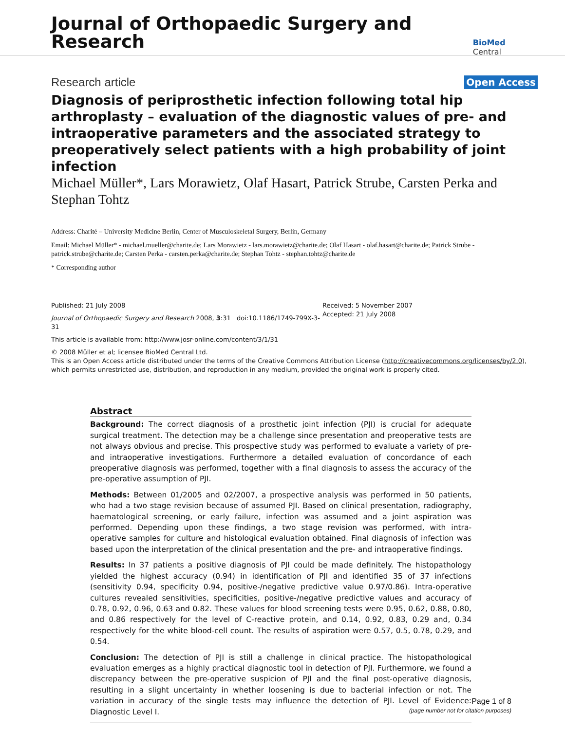Journal of Orthopaedic Surgery and Research
BioMed Central
Research article
Open Access
Diagnosis of periprosthetic infection following total hip arthroplasty – evaluation of the diagnostic values of pre- and intraoperative parameters and the associated strategy to preoperatively select patients with a high probability of joint infection
Michael Müller*, Lars Morawietz, Olaf Hasart, Patrick Strube, Carsten Perka and Stephan Tohtz
Address: Charité – University Medicine Berlin, Center of Musculoskeletal Surgery, Berlin, Germany
Email: Michael Müller* - michael.mueller@charite.de; Lars Morawietz - lars.morawietz@charite.de; Olaf Hasart - olaf.hasart@charite.de; Patrick Strube - patrick.strube@charite.de; Carsten Perka - carsten.perka@charite.de; Stephan Tohtz - stephan.tohtz@charite.de
* Corresponding author
Published: 21 July 2008
Journal of Orthopaedic Surgery and Research 2008, 3:31 doi:10.1186/1749-799X-3-31
Received: 5 November 2007
Accepted: 21 July 2008
This article is available from: http://www.josr-online.com/content/3/1/31
© 2008 Müller et al; licensee BioMed Central Ltd.
This is an Open Access article distributed under the terms of the Creative Commons Attribution License (http://creativecommons.org/licenses/by/2.0), which permits unrestricted use, distribution, and reproduction in any medium, provided the original work is properly cited.
Abstract
Background: The correct diagnosis of a prosthetic joint infection (PJI) is crucial for adequate surgical treatment. The detection may be a challenge since presentation and preoperative tests are not always obvious and precise. This prospective study was performed to evaluate a variety of pre- and intraoperative investigations. Furthermore a detailed evaluation of concordance of each preoperative diagnosis was performed, together with a final diagnosis to assess the accuracy of the pre-operative assumption of PJI.
Methods: Between 01/2005 and 02/2007, a prospective analysis was performed in 50 patients, who had a two stage revision because of assumed PJI. Based on clinical presentation, radiography, haematological screening, or early failure, infection was assumed and a joint aspiration was performed. Depending upon these findings, a two stage revision was performed, with intra-operative samples for culture and histological evaluation obtained. Final diagnosis of infection was based upon the interpretation of the clinical presentation and the pre- and intraoperative findings.
Results: In 37 patients a positive diagnosis of PJI could be made definitely. The histopathology yielded the highest accuracy (0.94) in identification of PJI and identified 35 of 37 infections (sensitivity 0.94, specificity 0.94, positive-/negative predictive value 0.97/0.86). Intra-operative cultures revealed sensitivities, specificities, positive-/negative predictive values and accuracy of 0.78, 0.92, 0.96, 0.63 and 0.82. These values for blood screening tests were 0.95, 0.62, 0.88, 0.80, and 0.86 respectively for the level of C-reactive protein, and 0.14, 0.92, 0.83, 0.29 and, 0.34 respectively for the white blood-cell count. The results of aspiration were 0.57, 0.5, 0.78, 0.29, and 0.54.
Conclusion: The detection of PJI is still a challenge in clinical practice. The histopathological evaluation emerges as a highly practical diagnostic tool in detection of PJI. Furthermore, we found a discrepancy between the pre-operative suspicion of PJI and the final post-operative diagnosis, resulting in a slight uncertainty in whether loosening is due to bacterial infection or not. The variation in accuracy of the single tests may influence the detection of PJI. Level of Evidence: Diagnostic Level I.
Page 1 of 8
(page number not for citation purposes)